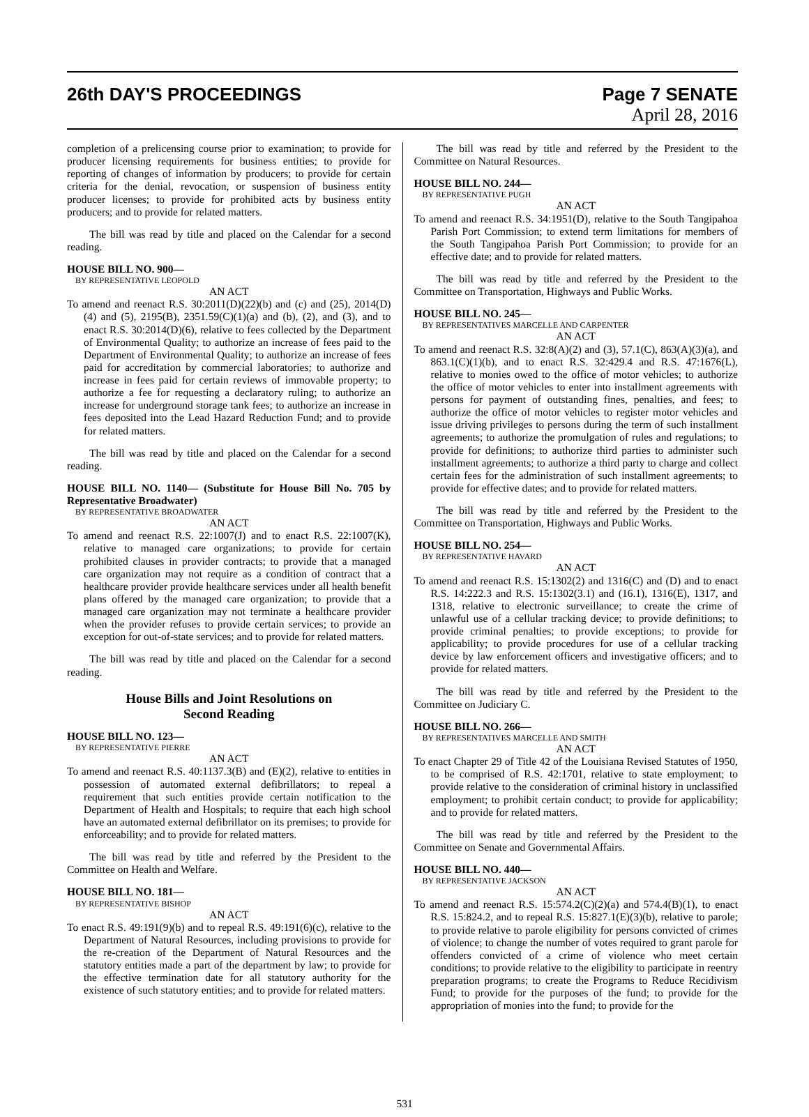26th DAY'S PROCEEDINGS Page 7 SENATE
April 28, 2016
completion of a prelicensing course prior to examination; to provide for producer licensing requirements for business entities; to provide for reporting of changes of information by producers; to provide for certain criteria for the denial, revocation, or suspension of business entity producer licenses; to provide for prohibited acts by business entity producers; and to provide for related matters.
The bill was read by title and placed on the Calendar for a second reading.
HOUSE BILL NO. 900—
BY REPRESENTATIVE LEOPOLD
AN ACT
To amend and reenact R.S. 30:2011(D)(22)(b) and (c) and (25), 2014(D)(4) and (5), 2195(B), 2351.59(C)(1)(a) and (b), (2), and (3), and to enact R.S. 30:2014(D)(6), relative to fees collected by the Department of Environmental Quality; to authorize an increase of fees paid to the Department of Environmental Quality; to authorize an increase of fees paid for accreditation by commercial laboratories; to authorize and increase in fees paid for certain reviews of immovable property; to authorize a fee for requesting a declaratory ruling; to authorize an increase for underground storage tank fees; to authorize an increase in fees deposited into the Lead Hazard Reduction Fund; and to provide for related matters.
The bill was read by title and placed on the Calendar for a second reading.
HOUSE BILL NO. 1140— (Substitute for House Bill No. 705 by Representative Broadwater)
BY REPRESENTATIVE BROADWATER
AN ACT
To amend and reenact R.S. 22:1007(J) and to enact R.S. 22:1007(K), relative to managed care organizations; to provide for certain prohibited clauses in provider contracts; to provide that a managed care organization may not require as a condition of contract that a healthcare provider provide healthcare services under all health benefit plans offered by the managed care organization; to provide that a managed care organization may not terminate a healthcare provider when the provider refuses to provide certain services; to provide an exception for out-of-state services; and to provide for related matters.
The bill was read by title and placed on the Calendar for a second reading.
House Bills and Joint Resolutions on
Second Reading
HOUSE BILL NO. 123—
BY REPRESENTATIVE PIERRE
AN ACT
To amend and reenact R.S. 40:1137.3(B) and (E)(2), relative to entities in possession of automated external defibrillators; to repeal a requirement that such entities provide certain notification to the Department of Health and Hospitals; to require that each high school have an automated external defibrillator on its premises; to provide for enforceability; and to provide for related matters.
The bill was read by title and referred by the President to the Committee on Health and Welfare.
HOUSE BILL NO. 181—
BY REPRESENTATIVE BISHOP
AN ACT
To enact R.S. 49:191(9)(b) and to repeal R.S. 49:191(6)(c), relative to the Department of Natural Resources, including provisions to provide for the re-creation of the Department of Natural Resources and the statutory entities made a part of the department by law; to provide for the effective termination date for all statutory authority for the existence of such statutory entities; and to provide for related matters.
The bill was read by title and referred by the President to the Committee on Natural Resources.
HOUSE BILL NO. 244—
BY REPRESENTATIVE PUGH
AN ACT
To amend and reenact R.S. 34:1951(D), relative to the South Tangipahoa Parish Port Commission; to extend term limitations for members of the South Tangipahoa Parish Port Commission; to provide for an effective date; and to provide for related matters.
The bill was read by title and referred by the President to the Committee on Transportation, Highways and Public Works.
HOUSE BILL NO. 245—
BY REPRESENTATIVES MARCELLE AND CARPENTER
AN ACT
To amend and reenact R.S. 32:8(A)(2) and (3), 57.1(C), 863(A)(3)(a), and 863.1(C)(1)(b), and to enact R.S. 32:429.4 and R.S. 47:1676(L), relative to monies owed to the office of motor vehicles; to authorize the office of motor vehicles to enter into installment agreements with persons for payment of outstanding fines, penalties, and fees; to authorize the office of motor vehicles to register motor vehicles and issue driving privileges to persons during the term of such installment agreements; to authorize the promulgation of rules and regulations; to provide for definitions; to authorize third parties to administer such installment agreements; to authorize a third party to charge and collect certain fees for the administration of such installment agreements; to provide for effective dates; and to provide for related matters.
The bill was read by title and referred by the President to the Committee on Transportation, Highways and Public Works.
HOUSE BILL NO. 254—
BY REPRESENTATIVE HAVARD
AN ACT
To amend and reenact R.S. 15:1302(2) and 1316(C) and (D) and to enact R.S. 14:222.3 and R.S. 15:1302(3.1) and (16.1), 1316(E), 1317, and 1318, relative to electronic surveillance; to create the crime of unlawful use of a cellular tracking device; to provide definitions; to provide criminal penalties; to provide exceptions; to provide for applicability; to provide procedures for use of a cellular tracking device by law enforcement officers and investigative officers; and to provide for related matters.
The bill was read by title and referred by the President to the Committee on Judiciary C.
HOUSE BILL NO. 266—
BY REPRESENTATIVES MARCELLE AND SMITH
AN ACT
To enact Chapter 29 of Title 42 of the Louisiana Revised Statutes of 1950, to be comprised of R.S. 42:1701, relative to state employment; to provide relative to the consideration of criminal history in unclassified employment; to prohibit certain conduct; to provide for applicability; and to provide for related matters.
The bill was read by title and referred by the President to the Committee on Senate and Governmental Affairs.
HOUSE BILL NO. 440—
BY REPRESENTATIVE JACKSON
AN ACT
To amend and reenact R.S. 15:574.2(C)(2)(a) and 574.4(B)(1), to enact R.S. 15:824.2, and to repeal R.S. 15:827.1(E)(3)(b), relative to parole; to provide relative to parole eligibility for persons convicted of crimes of violence; to change the number of votes required to grant parole for offenders convicted of a crime of violence who meet certain conditions; to provide relative to the eligibility to participate in reentry preparation programs; to create the Programs to Reduce Recidivism Fund; to provide for the purposes of the fund; to provide for the appropriation of monies into the fund; to provide for the
531